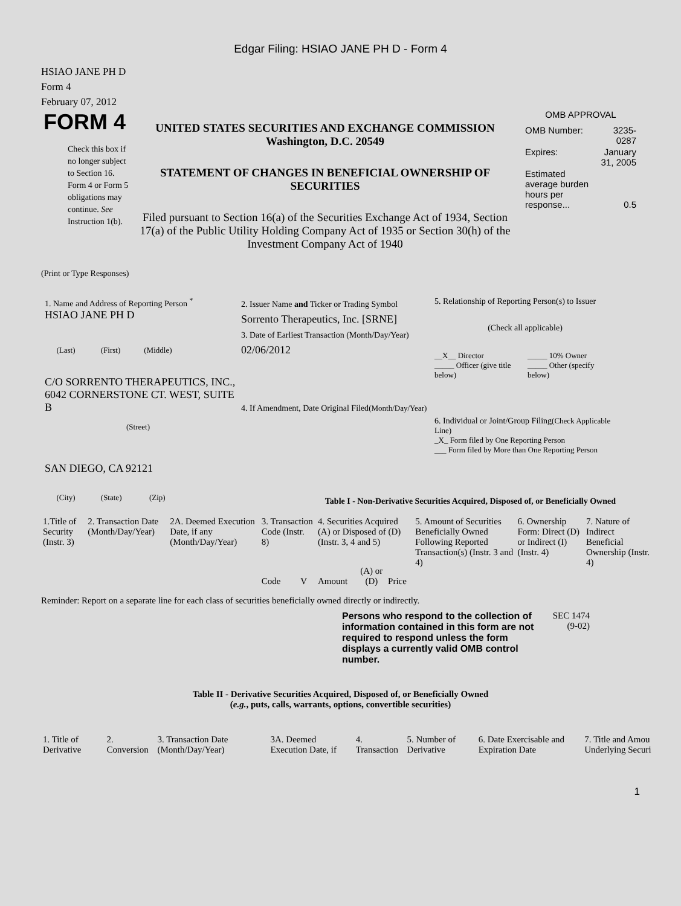Edgar Filing: HSIAO JANE PH D - Form 4
HSIAO JANE PH D
Form 4
February 07, 2012
FORM 4
Check this box if no longer subject to Section 16. Form 4 or Form 5 obligations may continue. See Instruction 1(b).
UNITED STATES SECURITIES AND EXCHANGE COMMISSION
Washington, D.C. 20549
STATEMENT OF CHANGES IN BENEFICIAL OWNERSHIP OF SECURITIES
Filed pursuant to Section 16(a) of the Securities Exchange Act of 1934, Section 17(a) of the Public Utility Holding Company Act of 1935 or Section 30(h) of the Investment Company Act of 1940
OMB APPROVAL
| OMB Number: | 3235-0287 |
| Expires: | January 31, 2005 |
| Estimated average burden hours per response... | 0.5 |
(Print or Type Responses)
1. Name and Address of Reporting Person <sup>*</sup>
HSIAO JANE PH D
(Last) (First) (Middle)
C/O SORRENTO THERAPEUTICS, INC., 6042 CORNERSTONE CT. WEST, SUITE B
(Street)
SAN DIEGO, CA 92121
(City) (State) (Zip)
2. Issuer Name and Ticker or Trading Symbol
Sorrento Therapeutics, Inc. [SRNE]
3. Date of Earliest Transaction (Month/Day/Year)
02/06/2012
4. If Amendment, Date Original Filed(Month/Day/Year)
5. Relationship of Reporting Person(s) to Issuer
(Check all applicable)
__X__ Director
_____ Officer (give title below)
_____ 10% Owner
_____ Other (specify below)
6. Individual or Joint/Group Filing(Check Applicable Line)
_X_ Form filed by One Reporting Person
___ Form filed by More than One Reporting Person
Table I - Non-Derivative Securities Acquired, Disposed of, or Beneficially Owned
| 1.Title of Security (Instr. 3) | 2. Transaction Date (Month/Day/Year) | 2A. Deemed Execution Date, if any (Month/Day/Year) | 3. Transaction Code (Instr. 8) | | 4. Securities Acquired (A) or Disposed of (D) (Instr. 3, 4 and 5) | | | 5. Amount of Securities Beneficially Owned Following Reported Transaction(s) (Instr. 3 and 4) | 6. Ownership Form: Direct (D) or Indirect (I) (Instr. 4) | 7. Nature of Indirect Beneficial Ownership (Instr. 4) |
| | | | Code | V | Amount | (A) or (D) | Price | | | |
Reminder: Report on a separate line for each class of securities beneficially owned directly or indirectly.
Persons who respond to the collection of information contained in this form are not required to respond unless the form displays a currently valid OMB control number.
SEC 1474 (9-02)
Table II - Derivative Securities Acquired, Disposed of, or Beneficially Owned
(e.g., puts, calls, warrants, options, convertible securities)
| 1. Title of Derivative | 2. Conversion | 3. Transaction Date (Month/Day/Year) | 3A. Deemed Execution Date, if | 4. Transaction | 5. Number of Derivative | 6. Date Exercisable and Expiration Date | 7. Title and Amou Underlying Securi |
1